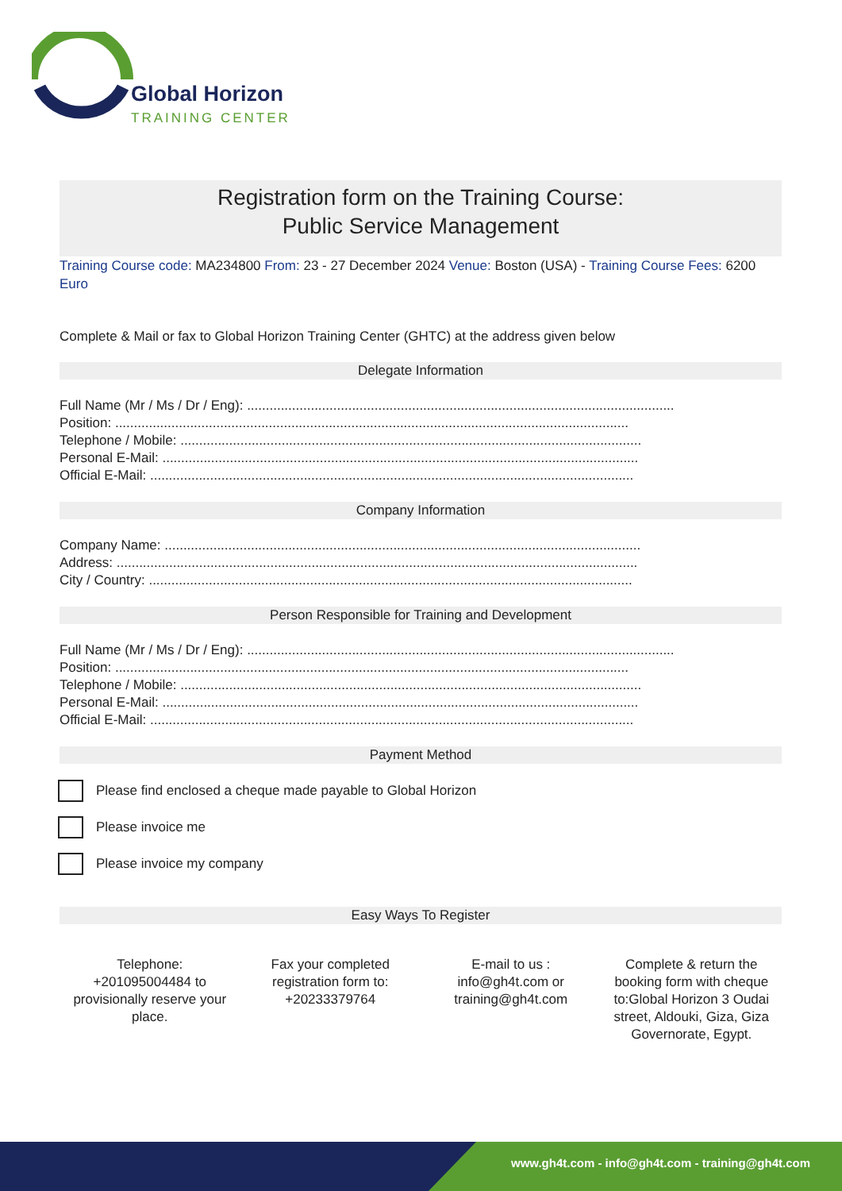Global Horizon
TRAINING CENTER
Registration form on the Training Course:
Public Service Management
Training Course code: MA234800 From: 23 - 27 December 2024 Venue: Boston (USA) - Training Course Fees: 6200 Euro
Complete & Mail or fax to Global Horizon Training Center (GHTC) at the address given below
Delegate Information
Full Name (Mr / Ms / Dr / Eng): ..................................................................................................................
Position: .........................................................................................................................................
Telephone / Mobile: ...........................................................................................................................
Personal E-Mail: ...............................................................................................................................
Official E-Mail: .................................................................................................................................
Company Information
Company Name: ...............................................................................................................................
Address: ...........................................................................................................................................
City / Country: .................................................................................................................................
Person Responsible for Training and Development
Full Name (Mr / Ms / Dr / Eng): ..................................................................................................................
Position: .........................................................................................................................................
Telephone / Mobile: ...........................................................................................................................
Personal E-Mail: ...............................................................................................................................
Official E-Mail: .................................................................................................................................
Payment Method
Please find enclosed a cheque made payable to Global Horizon
Please invoice me
Please invoice my company
Easy Ways To Register
Telephone: +201095004484 to provisionally reserve your place.
Fax your completed registration form to: +20233379764
E-mail to us : info@gh4t.com or training@gh4t.com
Complete & return the booking form with cheque to:Global Horizon 3 Oudai street, Aldouki, Giza, Giza Governorate, Egypt.
www.gh4t.com - info@gh4t.com - training@gh4t.com